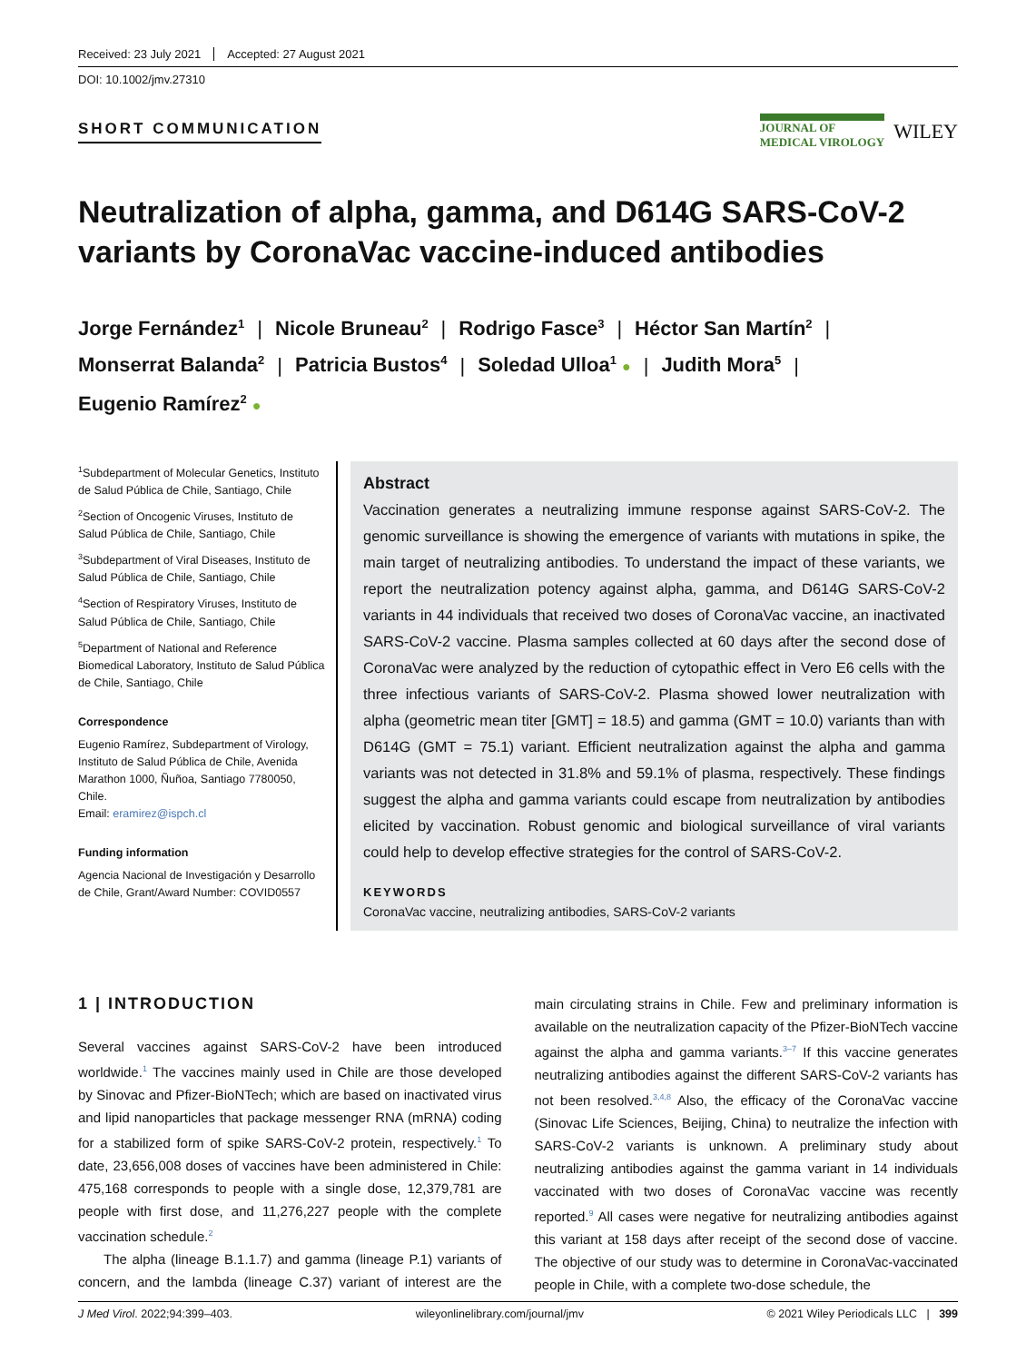Received: 23 July 2021 Accepted: 27 August 2021
DOI: 10.1002/jmv.27310
SHORT COMMUNICATION
JOURNAL OF
MEDICAL VIROLOGY
WILEY
Neutralization of alpha, gamma, and D614G SARS-CoV-2 variants by CoronaVac vaccine-induced antibodies
Jorge Fernández<sup>1</sup> | Nicole Bruneau<sup>2</sup> | Rodrigo Fasce<sup>3</sup> | Héctor San Martín<sup>2</sup> |
Monserrat Balanda<sup>2</sup> | Patricia Bustos<sup>4</sup> | Soledad Ulloa<sup>1</sup> ● | Judith Mora<sup>5</sup> |
Eugenio Ramírez<sup>2</sup> ●
<sup>1</sup> Subdepartment of Molecular Genetics, Instituto de Salud Pública de Chile, Santiago, Chile
<sup>2</sup> Section of Oncogenic Viruses, Instituto de Salud Pública de Chile, Santiago, Chile
<sup>3</sup> Subdepartment of Viral Diseases, Instituto de Salud Pública de Chile, Santiago, Chile
<sup>4</sup> Section of Respiratory Viruses, Instituto de Salud Pública de Chile, Santiago, Chile
<sup>5</sup> Department of National and Reference Biomedical Laboratory, Instituto de Salud Pública de Chile, Santiago, Chile
Correspondence
Eugenio Ramírez, Subdepartment of Virology, Instituto de Salud Pública de Chile, Avenida Marathon 1000, Ñuñoa, Santiago 7780050, Chile.
Email: eramirez@ispch.cl
Funding information
Agencia Nacional de Investigación y Desarrollo de Chile, Grant/Award Number: COVID0557
Abstract
Vaccination generates a neutralizing immune response against SARS-CoV-2. The genomic surveillance is showing the emergence of variants with mutations in spike, the main target of neutralizing antibodies. To understand the impact of these variants, we report the neutralization potency against alpha, gamma, and D614G SARS-CoV-2 variants in 44 individuals that received two doses of CoronaVac vaccine, an inactivated SARS-CoV-2 vaccine. Plasma samples collected at 60 days after the second dose of CoronaVac were analyzed by the reduction of cytopathic effect in Vero E6 cells with the three infectious variants of SARS-CoV-2. Plasma showed lower neutralization with alpha (geometric mean titer [GMT] = 18.5) and gamma (GMT = 10.0) variants than with D614G (GMT = 75.1) variant. Efficient neutralization against the alpha and gamma variants was not detected in 31.8% and 59.1% of plasma, respectively. These findings suggest the alpha and gamma variants could escape from neutralization by antibodies elicited by vaccination. Robust genomic and biological surveillance of viral variants could help to develop effective strategies for the control of SARS-CoV-2.
KEYWORDS
CoronaVac vaccine, neutralizing antibodies, SARS-CoV-2 variants
1 | INTRODUCTION
Several vaccines against SARS-CoV-2 have been introduced worldwide.<sup>1</sup> The vaccines mainly used in Chile are those developed by Sinovac and Pfizer-BioNTech; which are based on inactivated virus and lipid nanoparticles that package messenger RNA (mRNA) coding for a stabilized form of spike SARS-CoV-2 protein, respectively.<sup>1</sup> To date, 23,656,008 doses of vaccines have been administered in Chile: 475,168 corresponds to people with a single dose, 12,379,781 are people with first dose, and 11,276,227 people with the complete vaccination schedule.<sup>2</sup>
The alpha (lineage B.1.1.7) and gamma (lineage P.1) variants of concern, and the lambda (lineage C.37) variant of interest are the main circulating strains in Chile. Few and preliminary information is available on the neutralization capacity of the Pfizer-BioNTech vaccine against the alpha and gamma variants.<sup>3–7</sup> If this vaccine generates neutralizing antibodies against the different SARS-CoV-2 variants has not been resolved.<sup>3,4,8</sup> Also, the efficacy of the CoronaVac vaccine (Sinovac Life Sciences, Beijing, China) to neutralize the infection with SARS-CoV-2 variants is unknown. A preliminary study about neutralizing antibodies against the gamma variant in 14 individuals vaccinated with two doses of CoronaVac vaccine was recently reported.<sup>9</sup> All cases were negative for neutralizing antibodies against this variant at 158 days after receipt of the second dose of vaccine. The objective of our study was to determine in CoronaVac-vaccinated people in Chile, with a complete two-dose schedule, the
J Med Virol. 2022;94:399–403. wileyonlinelibrary.com/journal/jmv © 2021 Wiley Periodicals LLC | 399